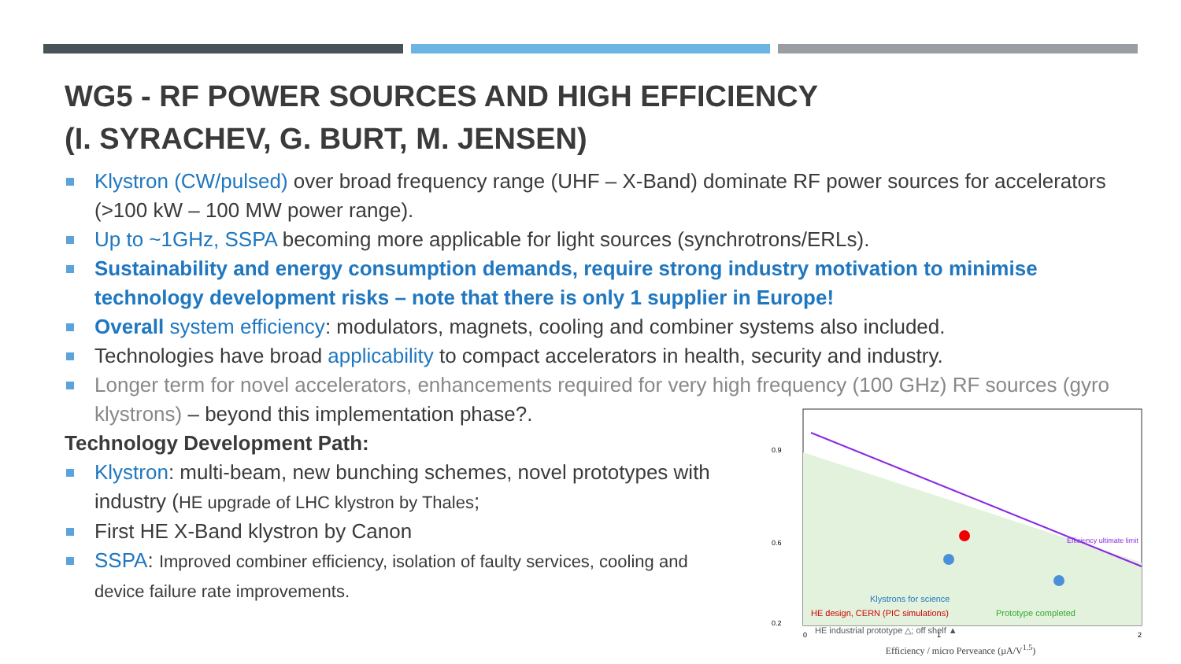WG5 - RF POWER SOURCES AND HIGH EFFICIENCY
(I. SYRACHEV, G. BURT, M. JENSEN)
Klystron (CW/pulsed) over broad frequency range (UHF – X-Band) dominate RF power sources for accelerators (>100 kW – 100 MW power range).
Up to ~1GHz, SSPA becoming more applicable for light sources (synchrotrons/ERLs).
Sustainability and energy consumption demands, require strong industry motivation to minimise technology development risks – note that there is only 1 supplier in Europe!
Overall system efficiency: modulators, magnets, cooling and combiner systems also included.
Technologies have broad applicability to compact accelerators in health, security and industry.
Longer term for novel accelerators, enhancements required for very high frequency (100 GHz) RF sources (gyro klystrons) – beyond this implementation phase?.
Technology Development Path:
Klystron: multi-beam, new bunching schemes, novel prototypes with industry (HE upgrade of LHC klystron by Thales;
First HE X-Band klystron by Canon
SSPA: Improved combiner efficiency, isolation of faulty services, cooling and device failure rate improvements.
Efficiency ultimate limit
Klystrons for science
HE design, CERN (PIC simulations)
Prototype completed
HE industrial prototype △; off shelf ▲
0.9
0.6
0.2
0
1
2
Efficiency / micro Perveance (µA/V<sup>1.5</sup>)